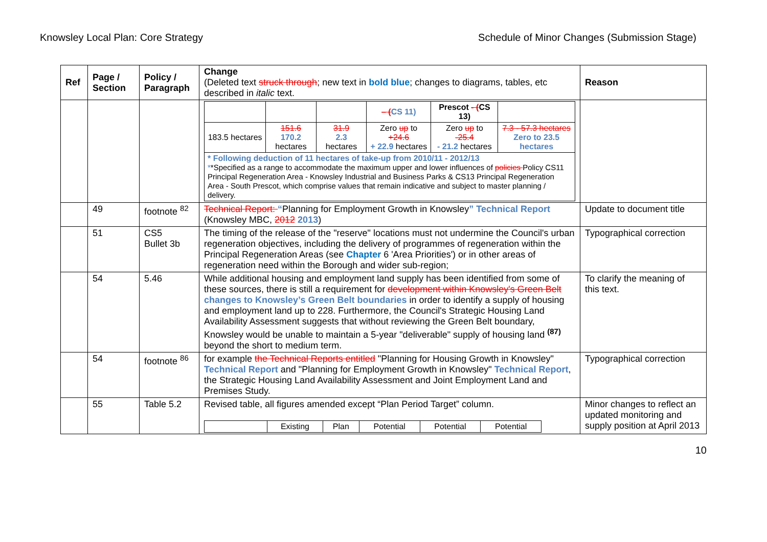Knowsley Local Plan: Core Strategy Schedule of Minor Changes (Submission Stage)
| Ref | Page / Section | Policy / Paragraph | Change (Deleted text struck through ; new text in bold blue ; changes to diagrams, tables, etc described in italic text. | Reason |
| --- | --- | --- | --- | --- |
| | | | / / / / – ( CS 11) / Prescot - ( CS 13) / / / 183.5 hectares / 151.6 170.2 hectares / 31.9 2.3 hectares / Zero up to +24.6 + 22.9 hectares / Zero up to -25.4 - 21.2 hectares / 7.3 - 57.3 hectares Zero to 23.5 hectares / / * Following deduction of 11 hectares of take-up from 2010/11 - 2012/13 * *Specified as a range to accommodate the maximum upper and lower influences of policies Policy CS11 Principal Regeneration Area - Knowsley Industrial and Business Parks & CS13 Principal Regeneration Area - South Prescot, which comprise values that remain indicative and subject to master planning / delivery. / / / / / / | |
| | 49 | footnote <sup>82</sup> | Technical Report: “ Planning for Employment Growth in Knowsley ” Technical Report (Knowsley MBC, 2012 2013 ) | Update to document title |
| | 51 | CS5 Bullet 3b | The timing of the release of the "reserve" locations must not undermine the Council's urban regeneration objectives, including the delivery of programmes of regeneration within the Principal Regeneration Areas (see Chapter 6 'Area Priorities') or in other areas of regeneration need within the Borough and wider sub-region; | Typographical correction |
| | 54 | 5.46 | While additional housing and employment land supply has been identified from some of these sources, there is still a requirement for development within Knowsley's Green Belt changes to Knowsley’s Green Belt boundaries in order to identify a supply of housing and employment land up to 228. Furthermore, the Council's Strategic Housing Land Availability Assessment suggests that without reviewing the Green Belt boundary, Knowsley would be unable to maintain a 5-year "deliverable" supply of housing land <sup>(87)</sup> beyond the short to medium term. | To clarify the meaning of this text. |
| | 54 | footnote <sup>86</sup> | for example the Technical Reports entitled "Planning for Housing Growth in Knowsley" Technical Report and "Planning for Employment Growth in Knowsley" Technical Report , the Strategic Housing Land Availability Assessment and Joint Employment Land and Premises Study. | Typographical correction |
| | 55 | Table 5.2 | Revised table, all figures amended except “Plan Period Target” column. / / Existing / Plan / Potential / Potential / Potential / | Minor changes to reflect an updated monitoring and supply position at April 2013 |
10